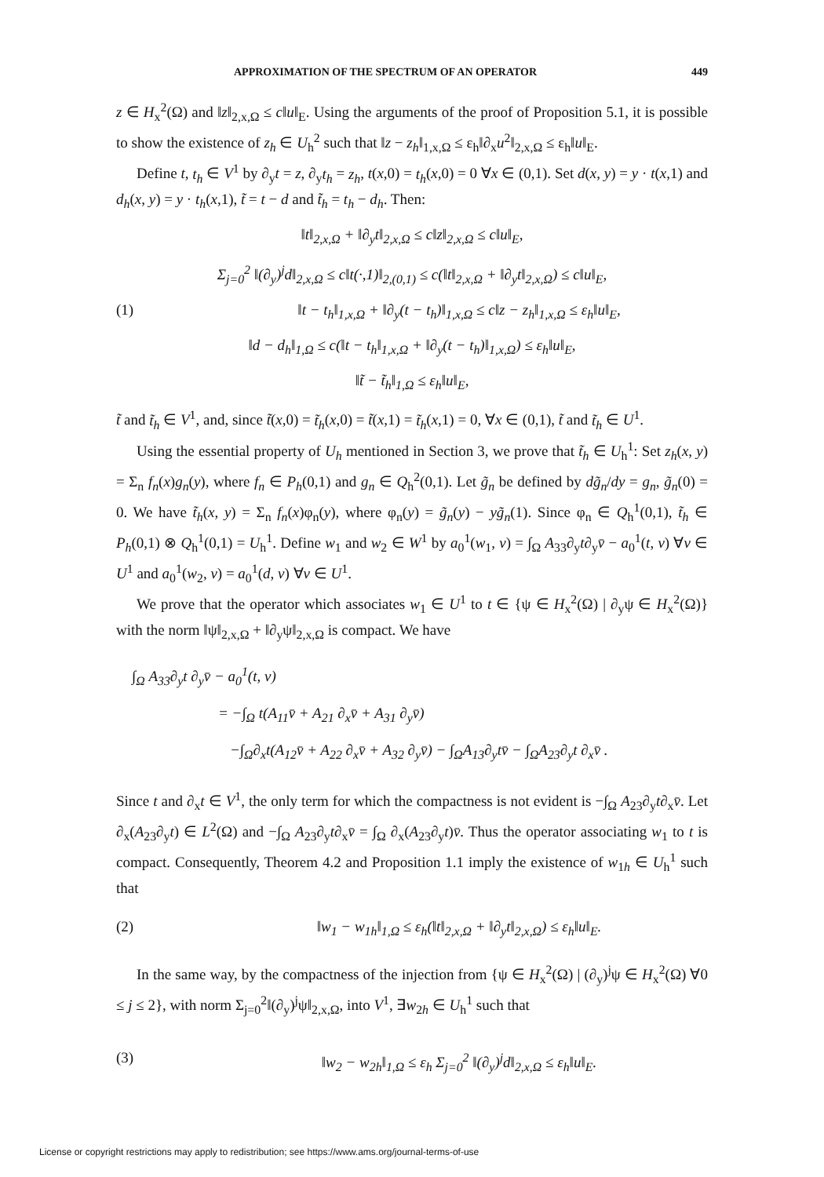APPROXIMATION OF THE SPECTRUM OF AN OPERATOR 449
z ∈ H<sub>x</sub><sup>2</sup>(Ω) and ‖z‖<sub>2,x,Ω</sub> ≤ c‖u‖<sub>E</sub>. Using the arguments of the proof of Proposition 5.1, it is possible to show the existence of z<sub>h</sub> ∈ U<sub>h</sub><sup>2</sup> such that ‖z − z<sub>h</sub>‖<sub>1,x,Ω</sub> ≤ ε<sub>h</sub>‖∂<sub>x</sub>u<sup>2</sup>‖<sub>2,x,Ω</sub> ≤ ε<sub>h</sub>‖u‖<sub>E</sub>.
Define t, t<sub>h</sub> ∈ V<sup>1</sup> by ∂<sub>y</sub>t = z, ∂<sub>y</sub>t<sub>h</sub> = z<sub>h</sub>, t(x,0) = t<sub>h</sub>(x,0) = 0 ∀x ∈ (0,1). Set d(x, y) = y · t(x,1) and d<sub>h</sub>(x, y) = y · t<sub>h</sub>(x,1), t̃ = t − d and t̃<sub>h</sub> = t<sub>h</sub> − d<sub>h</sub>. Then:
‖t‖<sub>2,x,Ω</sub> + ‖∂<sub>y</sub>t‖<sub>2,x,Ω</sub> ≤ c‖z‖<sub>2,x,Ω</sub> ≤ c‖u‖<sub>E</sub>,
Σ<sub>j=0</sub><sup>2</sup> ‖(∂<sub>y</sub>)<sup>j</sup>d‖<sub>2,x,Ω</sub> ≤ c‖t(·,1)‖<sub>2,(0,1)</sub> ≤ c(‖t‖<sub>2,x,Ω</sub> + ‖∂<sub>y</sub>t‖<sub>2,x,Ω</sub>) ≤ c‖u‖<sub>E</sub>,
(1) ‖t − t<sub>h</sub>‖<sub>1,x,Ω</sub> + ‖∂<sub>y</sub>(t − t<sub>h</sub>)‖<sub>1,x,Ω</sub> ≤ c‖z − z<sub>h</sub>‖<sub>1,x,Ω</sub> ≤ ε<sub>h</sub>‖u‖<sub>E</sub>,
‖d − d<sub>h</sub>‖<sub>1,Ω</sub> ≤ c(‖t − t<sub>h</sub>‖<sub>1,x,Ω</sub> + ‖∂<sub>y</sub>(t − t<sub>h</sub>)‖<sub>1,x,Ω</sub>) ≤ ε<sub>h</sub>‖u‖<sub>E</sub>,
‖t̃ − t̃<sub>h</sub>‖<sub>1,Ω</sub> ≤ ε<sub>h</sub>‖u‖<sub>E</sub>,
t̃ and t̃<sub>h</sub> ∈ V<sup>1</sup>, and, since t̃(x,0) = t̃<sub>h</sub>(x,0) = t̃(x,1) = t̃<sub>h</sub>(x,1) = 0, ∀x ∈ (0,1), t̃ and t̃<sub>h</sub> ∈ U<sup>1</sup>.
Using the essential property of U<sub>h</sub> mentioned in Section 3, we prove that t̃<sub>h</sub> ∈ U<sub>h</sub><sup>1</sup>: Set z<sub>h</sub>(x, y) = Σ<sub>n</sub> f<sub>n</sub>(x)g<sub>n</sub>(y), where f<sub>n</sub> ∈ P<sub>h</sub>(0,1) and g<sub>n</sub> ∈ Q<sub>h</sub><sup>2</sup>(0,1). Let g̃<sub>n</sub> be defined by dg̃<sub>n</sub>/dy = g<sub>n</sub>, g̃<sub>n</sub>(0) = 0. We have t̃<sub>h</sub>(x, y) = Σ<sub>n</sub> f<sub>n</sub>(x)φ<sub>n</sub>(y), where φ<sub>n</sub>(y) = g̃<sub>n</sub>(y) − yg̃<sub>n</sub>(1). Since φ<sub>n</sub> ∈ Q<sub>h</sub><sup>1</sup>(0,1), t̃<sub>h</sub> ∈ P<sub>h</sub>(0,1) ⊗ Q<sub>h</sub><sup>1</sup>(0,1) = U<sub>h</sub><sup>1</sup>. Define w<sub>1</sub> and w<sub>2</sub> ∈ W<sup>1</sup> by a<sub>0</sub><sup>1</sup>(w<sub>1</sub>, v) = ∫<sub>Ω</sub> A<sub>33</sub>∂<sub>y</sub>t∂<sub>y</sub>v̄ − a<sub>0</sub><sup>1</sup>(t, v) ∀v ∈ U<sup>1</sup> and a<sub>0</sub><sup>1</sup>(w<sub>2</sub>, v) = a<sub>0</sub><sup>1</sup>(d, v) ∀v ∈ U<sup>1</sup>.
We prove that the operator which associates w<sub>1</sub> ∈ U<sup>1</sup> to t ∈ {ψ ∈ H<sub>x</sub><sup>2</sup>(Ω) | ∂<sub>y</sub>ψ ∈ H<sub>x</sub><sup>2</sup>(Ω)} with the norm ‖ψ‖<sub>2,x,Ω</sub> + ‖∂<sub>y</sub>ψ‖<sub>2,x,Ω</sub> is compact. We have
∫<sub>Ω</sub> A<sub>33</sub>∂<sub>y</sub>t ∂<sub>y</sub>v̄ − a<sub>0</sub><sup>1</sup>(t, v)
= −∫<sub>Ω</sub> t(A<sub>11</sub>v̄ + A<sub>21</sub> ∂<sub>x</sub>v̄ + A<sub>31</sub> ∂<sub>y</sub>v̄)
−∫<sub>Ω</sub>∂<sub>x</sub>t(A<sub>12</sub>v̄ + A<sub>22</sub> ∂<sub>x</sub>v̄ + A<sub>32</sub> ∂<sub>y</sub>v̄) − ∫<sub>Ω</sub>A<sub>13</sub>∂<sub>y</sub>tv̄ − ∫<sub>Ω</sub>A<sub>23</sub>∂<sub>y</sub>t ∂<sub>x</sub>v̄ .
Since t and ∂<sub>x</sub>t ∈ V<sup>1</sup>, the only term for which the compactness is not evident is −∫<sub>Ω</sub> A<sub>23</sub>∂<sub>y</sub>t∂<sub>x</sub>v̄. Let ∂<sub>x</sub>(A<sub>23</sub>∂<sub>y</sub>t) ∈ L<sup>2</sup>(Ω) and −∫<sub>Ω</sub> A<sub>23</sub>∂<sub>y</sub>t∂<sub>x</sub>v̄ = ∫<sub>Ω</sub> ∂<sub>x</sub>(A<sub>23</sub>∂<sub>y</sub>t)v̄. Thus the operator associating w<sub>1</sub> to t is compact. Consequently, Theorem 4.2 and Proposition 1.1 imply the existence of w<sub>1h</sub> ∈ U<sub>h</sub><sup>1</sup> such that
(2) ‖w<sub>1</sub> − w<sub>1h</sub>‖<sub>1,Ω</sub> ≤ ε<sub>h</sub>(‖t‖<sub>2,x,Ω</sub> + ‖∂<sub>y</sub>t‖<sub>2,x,Ω</sub>) ≤ ε<sub>h</sub>‖u‖<sub>E</sub>.
In the same way, by the compactness of the injection from {ψ ∈ H<sub>x</sub><sup>2</sup>(Ω) | (∂<sub>y</sub>)<sup>j</sup>ψ ∈ H<sub>x</sub><sup>2</sup>(Ω) ∀0 ≤ j ≤ 2}, with norm Σ<sub>j=0</sub><sup>2</sup>‖(∂<sub>y</sub>)<sup>j</sup>ψ‖<sub>2,x,Ω</sub>, into V<sup>1</sup>, ∃w<sub>2h</sub> ∈ U<sub>h</sub><sup>1</sup> such that
(3) ‖w<sub>2</sub> − w<sub>2h</sub>‖<sub>1,Ω</sub> ≤ ε<sub>h</sub> Σ<sub>j=0</sub><sup>2</sup> ‖(∂<sub>y</sub>)<sup>j</sup>d‖<sub>2,x,Ω</sub> ≤ ε<sub>h</sub>‖u‖<sub>E</sub>.
License or copyright restrictions may apply to redistribution; see https://www.ams.org/journal-terms-of-use